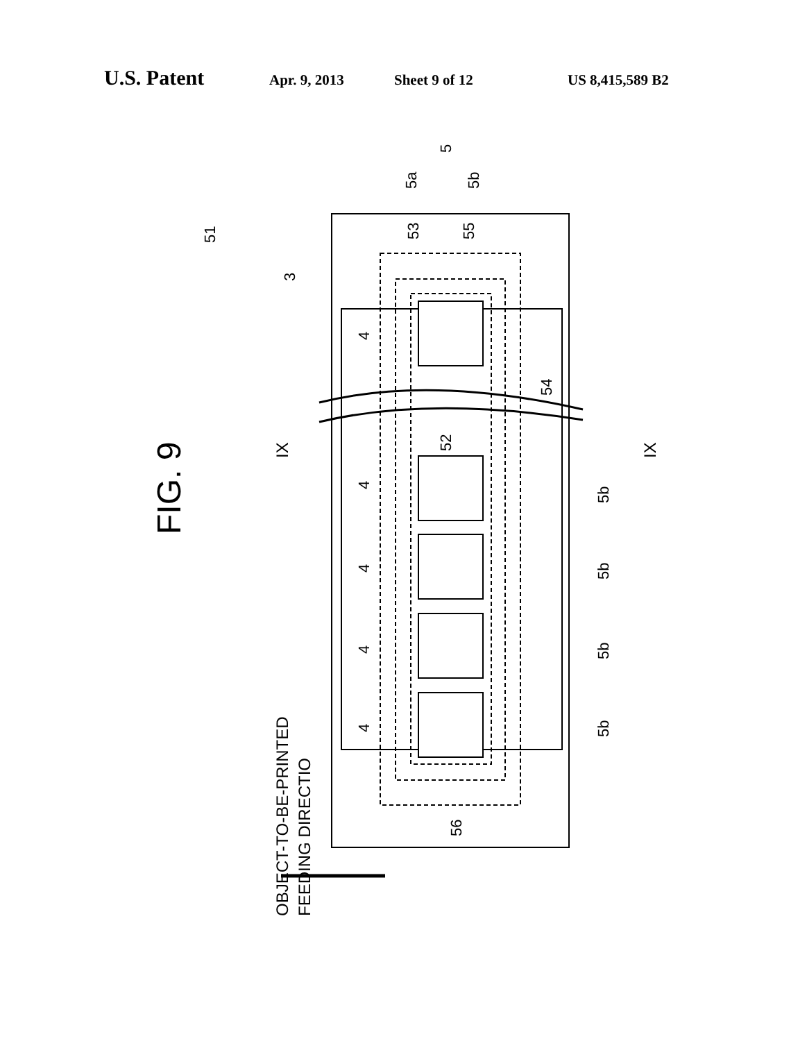U.S. Patent Apr. 9, 2013 Sheet 9 of 12 US 8,415,589 B2
FIG. 9
OBJECT-TO-BE-PRINTED
FEEDING DIRECTIO
51
5
5a
5b
53
55
3
4
4
4
4
4
54
52
IX
IX
5b
5b
5b
5b
56